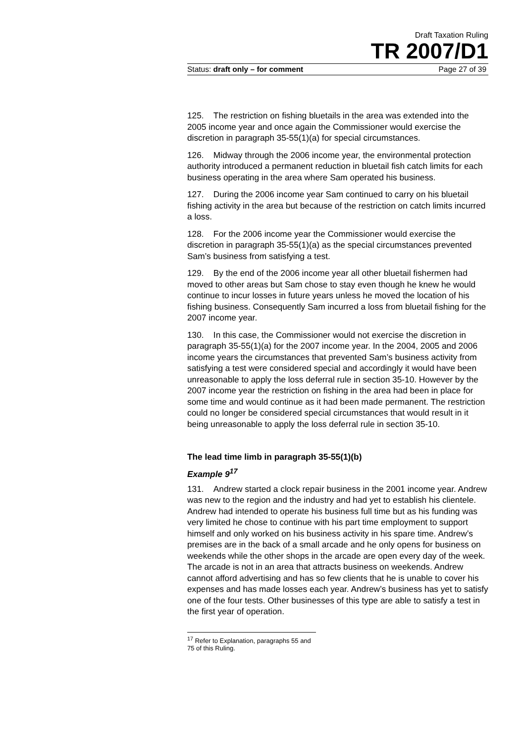Draft Taxation Ruling
TR 2007/D1
Status: draft only – for comment Page 27 of 39
125. The restriction on fishing bluetails in the area was extended into the 2005 income year and once again the Commissioner would exercise the discretion in paragraph 35-55(1)(a) for special circumstances.
126. Midway through the 2006 income year, the environmental protection authority introduced a permanent reduction in bluetail fish catch limits for each business operating in the area where Sam operated his business.
127. During the 2006 income year Sam continued to carry on his bluetail fishing activity in the area but because of the restriction on catch limits incurred a loss.
128. For the 2006 income year the Commissioner would exercise the discretion in paragraph 35-55(1)(a) as the special circumstances prevented Sam’s business from satisfying a test.
129. By the end of the 2006 income year all other bluetail fishermen had moved to other areas but Sam chose to stay even though he knew he would continue to incur losses in future years unless he moved the location of his fishing business. Consequently Sam incurred a loss from bluetail fishing for the 2007 income year.
130. In this case, the Commissioner would not exercise the discretion in paragraph 35-55(1)(a) for the 2007 income year. In the 2004, 2005 and 2006 income years the circumstances that prevented Sam’s business activity from satisfying a test were considered special and accordingly it would have been unreasonable to apply the loss deferral rule in section 35-10. However by the 2007 income year the restriction on fishing in the area had been in place for some time and would continue as it had been made permanent. The restriction could no longer be considered special circumstances that would result in it being unreasonable to apply the loss deferral rule in section 35-10.
The lead time limb in paragraph 35-55(1)(b)
Example 9<sup>17</sup>
131. Andrew started a clock repair business in the 2001 income year. Andrew was new to the region and the industry and had yet to establish his clientele. Andrew had intended to operate his business full time but as his funding was very limited he chose to continue with his part time employment to support himself and only worked on his business activity in his spare time. Andrew’s premises are in the back of a small arcade and he only opens for business on weekends while the other shops in the arcade are open every day of the week. The arcade is not in an area that attracts business on weekends. Andrew cannot afford advertising and has so few clients that he is unable to cover his expenses and has made losses each year. Andrew’s business has yet to satisfy one of the four tests. Other businesses of this type are able to satisfy a test in the first year of operation.
<sup>17</sup> Refer to Explanation, paragraphs 55 and 75 of this Ruling.